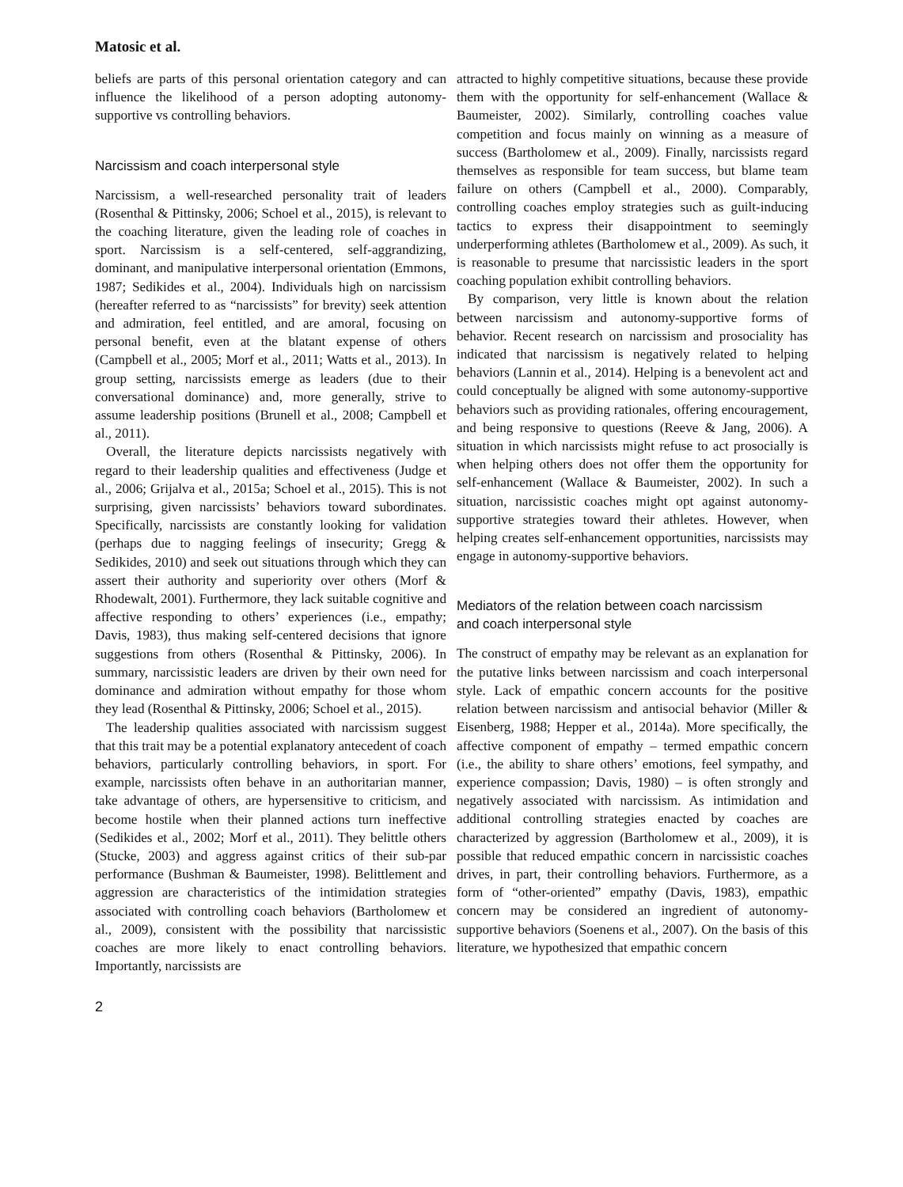Matosic et al.
beliefs are parts of this personal orientation category and can influence the likelihood of a person adopting autonomy-supportive vs controlling behaviors.
Narcissism and coach interpersonal style
Narcissism, a well-researched personality trait of leaders (Rosenthal & Pittinsky, 2006; Schoel et al., 2015), is relevant to the coaching literature, given the leading role of coaches in sport. Narcissism is a self-centered, self-aggrandizing, dominant, and manipulative interpersonal orientation (Emmons, 1987; Sedikides et al., 2004). Individuals high on narcissism (hereafter referred to as “narcissists” for brevity) seek attention and admiration, feel entitled, and are amoral, focusing on personal benefit, even at the blatant expense of others (Campbell et al., 2005; Morf et al., 2011; Watts et al., 2013). In group setting, narcissists emerge as leaders (due to their conversational dominance) and, more generally, strive to assume leadership positions (Brunell et al., 2008; Campbell et al., 2011).
Overall, the literature depicts narcissists negatively with regard to their leadership qualities and effectiveness (Judge et al., 2006; Grijalva et al., 2015a; Schoel et al., 2015). This is not surprising, given narcissists’ behaviors toward subordinates. Specifically, narcissists are constantly looking for validation (perhaps due to nagging feelings of insecurity; Gregg & Sedikides, 2010) and seek out situations through which they can assert their authority and superiority over others (Morf & Rhodewalt, 2001). Furthermore, they lack suitable cognitive and affective responding to others’ experiences (i.e., empathy; Davis, 1983), thus making self-centered decisions that ignore suggestions from others (Rosenthal & Pittinsky, 2006). In summary, narcissistic leaders are driven by their own need for dominance and admiration without empathy for those whom they lead (Rosenthal & Pittinsky, 2006; Schoel et al., 2015).
The leadership qualities associated with narcissism suggest that this trait may be a potential explanatory antecedent of coach behaviors, particularly controlling behaviors, in sport. For example, narcissists often behave in an authoritarian manner, take advantage of others, are hypersensitive to criticism, and become hostile when their planned actions turn ineffective (Sedikides et al., 2002; Morf et al., 2011). They belittle others (Stucke, 2003) and aggress against critics of their sub-par performance (Bushman & Baumeister, 1998). Belittlement and aggression are characteristics of the intimidation strategies associated with controlling coach behaviors (Bartholomew et al., 2009), consistent with the possibility that narcissistic coaches are more likely to enact controlling behaviors. Importantly, narcissists are
attracted to highly competitive situations, because these provide them with the opportunity for self-enhancement (Wallace & Baumeister, 2002). Similarly, controlling coaches value competition and focus mainly on winning as a measure of success (Bartholomew et al., 2009). Finally, narcissists regard themselves as responsible for team success, but blame team failure on others (Campbell et al., 2000). Comparably, controlling coaches employ strategies such as guilt-inducing tactics to express their disappointment to seemingly underperforming athletes (Bartholomew et al., 2009). As such, it is reasonable to presume that narcissistic leaders in the sport coaching population exhibit controlling behaviors.
By comparison, very little is known about the relation between narcissism and autonomy-supportive forms of behavior. Recent research on narcissism and prosociality has indicated that narcissism is negatively related to helping behaviors (Lannin et al., 2014). Helping is a benevolent act and could conceptually be aligned with some autonomy-supportive behaviors such as providing rationales, offering encouragement, and being responsive to questions (Reeve & Jang, 2006). A situation in which narcissists might refuse to act prosocially is when helping others does not offer them the opportunity for self-enhancement (Wallace & Baumeister, 2002). In such a situation, narcissistic coaches might opt against autonomy-supportive strategies toward their athletes. However, when helping creates self-enhancement opportunities, narcissists may engage in autonomy-supportive behaviors.
Mediators of the relation between coach narcissism
and coach interpersonal style
The construct of empathy may be relevant as an explanation for the putative links between narcissism and coach interpersonal style. Lack of empathic concern accounts for the positive relation between narcissism and antisocial behavior (Miller & Eisenberg, 1988; Hepper et al., 2014a). More specifically, the affective component of empathy – termed empathic concern (i.e., the ability to share others’ emotions, feel sympathy, and experience compassion; Davis, 1980) – is often strongly and negatively associated with narcissism. As intimidation and additional controlling strategies enacted by coaches are characterized by aggression (Bartholomew et al., 2009), it is possible that reduced empathic concern in narcissistic coaches drives, in part, their controlling behaviors. Furthermore, as a form of “other-oriented” empathy (Davis, 1983), empathic concern may be considered an ingredient of autonomy-supportive behaviors (Soenens et al., 2007). On the basis of this literature, we hypothesized that empathic concern
2